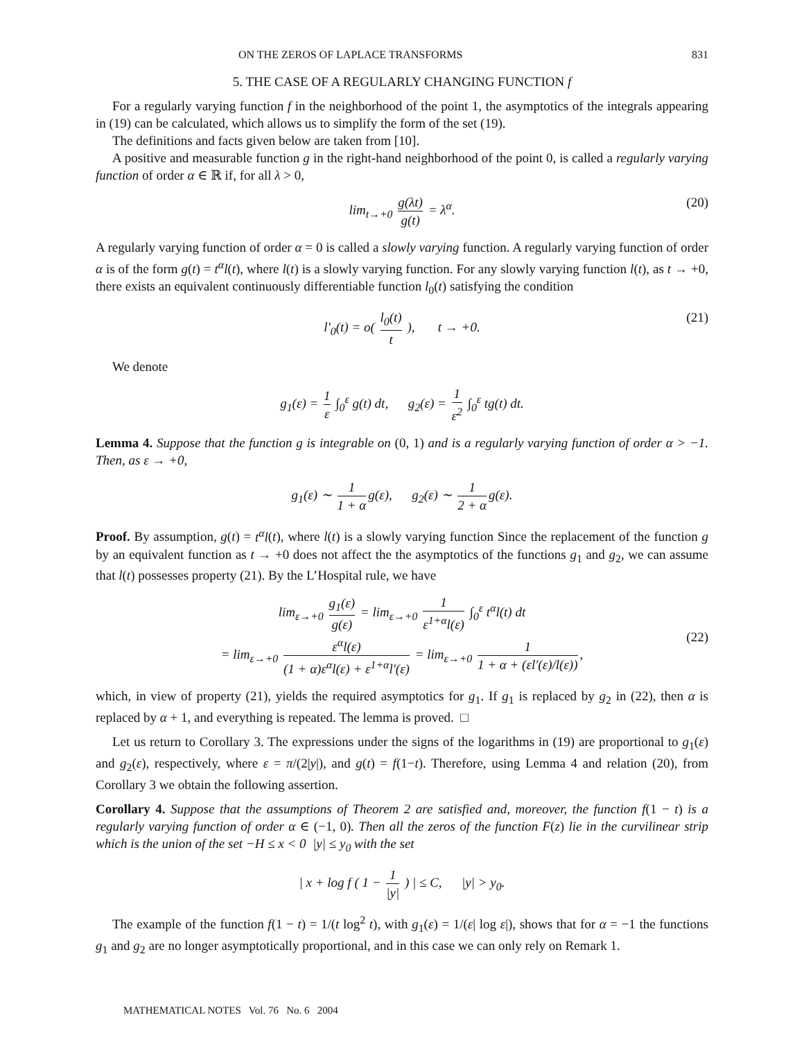ON THE ZEROS OF LAPLACE TRANSFORMS 831
5. THE CASE OF A REGULARLY CHANGING FUNCTION f
For a regularly varying function f in the neighborhood of the point 1, the asymptotics of the integrals appearing in (19) can be calculated, which allows us to simplify the form of the set (19).
The definitions and facts given below are taken from [10].
A positive and measurable function g in the right-hand neighborhood of the point 0, is called a regularly varying function of order α ∈ ℝ if, for all λ > 0,
lim<sub>t→+0</sub> g(λt) g(t) = λ<sup>α</sup>. (20)
A regularly varying function of order α = 0 is called a slowly varying function. A regularly varying function of order α is of the form g(t) = t<sup>α</sup>l(t), where l(t) is a slowly varying function. For any slowly varying function l(t), as t → +0, there exists an equivalent continuously differentiable function l<sub>0</sub>(t) satisfying the condition
l′<sub>0</sub>(t) = o( l<sub>0</sub>(t) t ), t → +0. (21)
We denote
g<sub>1</sub>(ε) = 1 ε ∫<sub>0</sub><sup>ε</sup> g(t) dt, g<sub>2</sub>(ε) = 1 ε<sup>2</sup> ∫<sub>0</sub><sup>ε</sup> tg(t) dt.
Lemma 4. Suppose that the function g is integrable on (0, 1) and is a regularly varying function of order α > −1. Then, as ε → +0,
g<sub>1</sub>(ε) ∼ 1 1 + α g(ε), g<sub>2</sub>(ε) ∼ 1 2 + α g(ε).
Proof. By assumption, g(t) = t<sup>α</sup>l(t), where l(t) is a slowly varying function Since the replacement of the function g by an equivalent function as t → +0 does not affect the the asymptotics of the functions g<sub>1</sub> and g<sub>2</sub>, we can assume that l(t) possesses property (21). By the L’Hospital rule, we have
lim<sub>ε→+0</sub> g<sub>1</sub>(ε) g(ε) = lim<sub>ε→+0</sub> 1 ε<sup>1+α</sup>l(ε) ∫<sub>0</sub><sup>ε</sup> t<sup>α</sup>l(t) dt
= lim<sub>ε→+0</sub> ε<sup>α</sup>l(ε) (1 + α)ε<sup>α</sup>l(ε) + ε<sup>1+α</sup>l′(ε) = lim<sub>ε→+0</sub> 1 1 + α + (εl′(ε)/l(ε)),
(22)
which, in view of property (21), yields the required asymptotics for g<sub>1</sub>. If g<sub>1</sub> is replaced by g<sub>2</sub> in (22), then α is replaced by α + 1, and everything is repeated. The lemma is proved. □
Let us return to Corollary 3. The expressions under the signs of the logarithms in (19) are proportional to g<sub>1</sub>(ε) and g<sub>2</sub>(ε), respectively, where ε = π/(2|y|), and g(t) = f(1−t). Therefore, using Lemma 4 and relation (20), from Corollary 3 we obtain the following assertion.
Corollary 4. Suppose that the assumptions of Theorem 2 are satisfied and, moreover, the function f(1 − t) is a regularly varying function of order α ∈ (−1, 0). Then all the zeros of the function F(z) lie in the curvilinear strip which is the union of the set −H ≤ x < 0 |y| ≤ y<sub>0</sub> with the set
| x + log f ( 1 − 1 |y| ) | ≤ C, |y| > y<sub>0</sub>.
The example of the function f(1 − t) = 1/(t log<sup>2</sup> t), with g<sub>1</sub>(ε) = 1/(ε| log ε|), shows that for α = −1 the functions g<sub>1</sub> and g<sub>2</sub> are no longer asymptotically proportional, and in this case we can only rely on Remark 1.
MATHEMATICAL NOTES Vol. 76 No. 6 2004